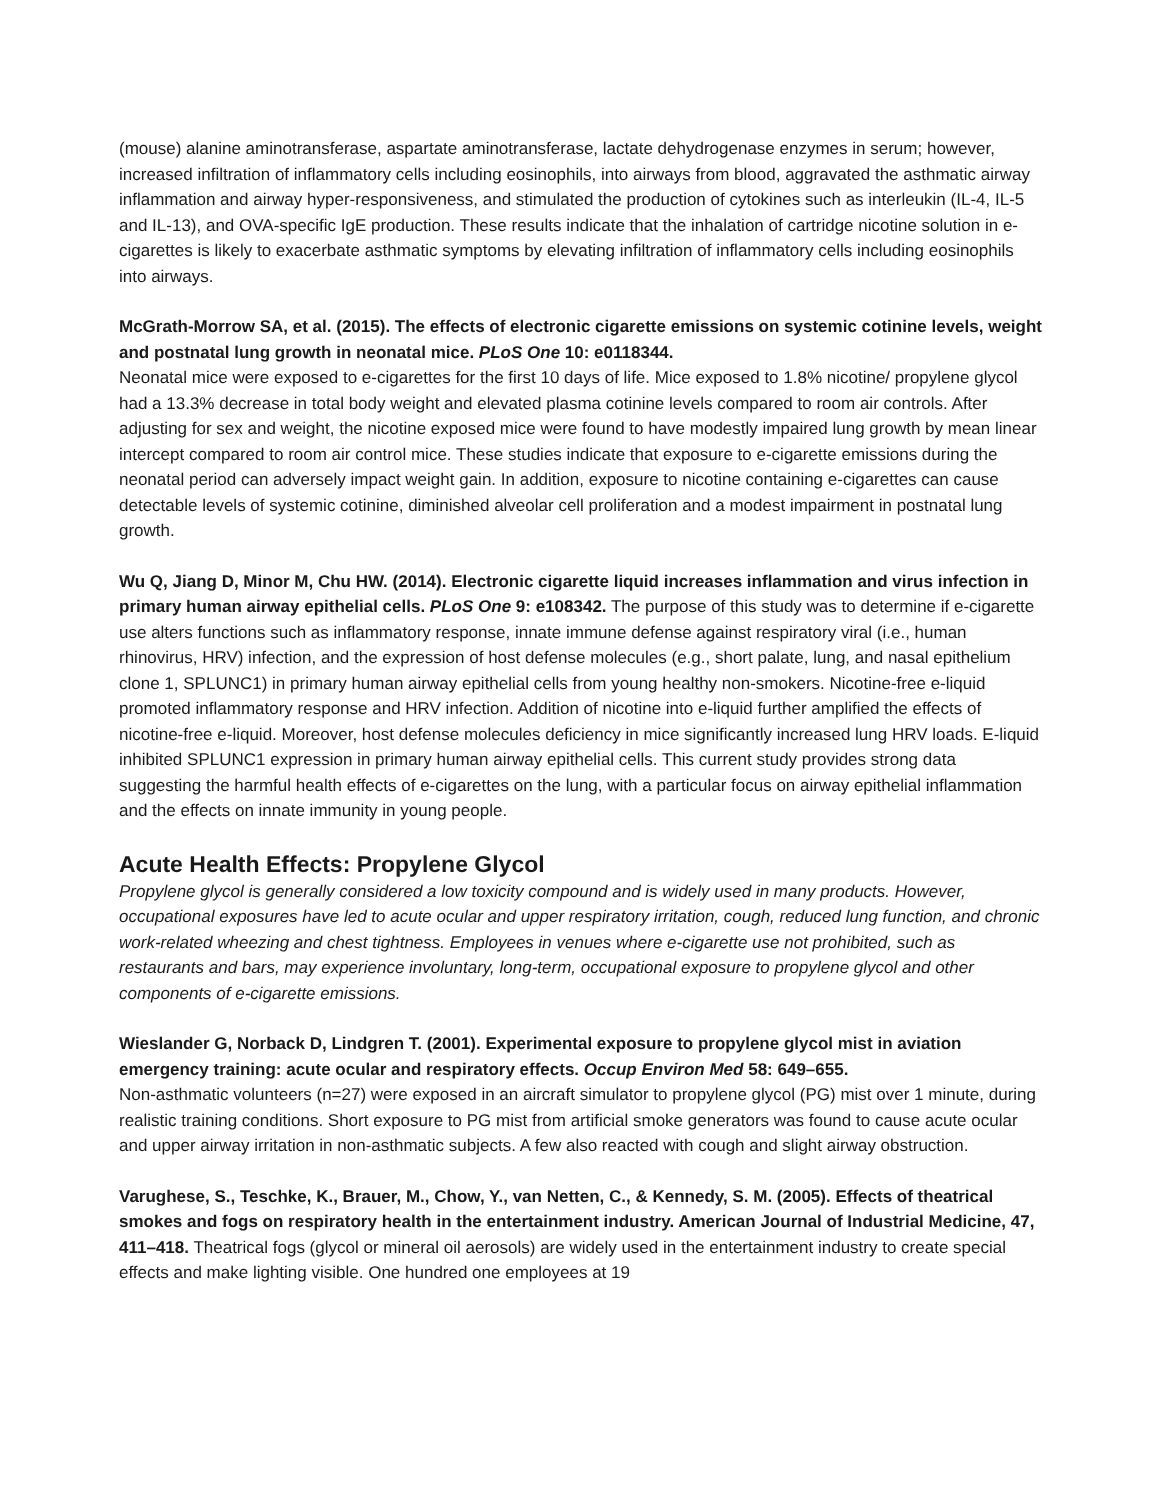(mouse) alanine aminotransferase, aspartate aminotransferase, lactate dehydrogenase enzymes in serum; however, increased infiltration of inflammatory cells including eosinophils, into airways from blood, aggravated the asthmatic airway inflammation and airway hyper-responsiveness, and stimulated the production of cytokines such as interleukin (IL-4, IL-5 and IL-13), and OVA-specific IgE production. These results indicate that the inhalation of cartridge nicotine solution in e-cigarettes is likely to exacerbate asthmatic symptoms by elevating infiltration of inflammatory cells including eosinophils into airways.
McGrath-Morrow SA, et al. (2015). The effects of electronic cigarette emissions on systemic cotinine levels, weight and postnatal lung growth in neonatal mice. PLoS One 10: e0118344.
Neonatal mice were exposed to e-cigarettes for the first 10 days of life. Mice exposed to 1.8% nicotine/ propylene glycol had a 13.3% decrease in total body weight and elevated plasma cotinine levels compared to room air controls. After adjusting for sex and weight, the nicotine exposed mice were found to have modestly impaired lung growth by mean linear intercept compared to room air control mice. These studies indicate that exposure to e-cigarette emissions during the neonatal period can adversely impact weight gain. In addition, exposure to nicotine containing e-cigarettes can cause detectable levels of systemic cotinine, diminished alveolar cell proliferation and a modest impairment in postnatal lung growth.
Wu Q, Jiang D, Minor M, Chu HW. (2014). Electronic cigarette liquid increases inflammation and virus infection in primary human airway epithelial cells. PLoS One 9: e108342. The purpose of this study was to determine if e-cigarette use alters functions such as inflammatory response, innate immune defense against respiratory viral (i.e., human rhinovirus, HRV) infection, and the expression of host defense molecules (e.g., short palate, lung, and nasal epithelium clone 1, SPLUNC1) in primary human airway epithelial cells from young healthy non-smokers. Nicotine-free e-liquid promoted inflammatory response and HRV infection. Addition of nicotine into e-liquid further amplified the effects of nicotine-free e-liquid. Moreover, host defense molecules deficiency in mice significantly increased lung HRV loads. E-liquid inhibited SPLUNC1 expression in primary human airway epithelial cells. This current study provides strong data suggesting the harmful health effects of e-cigarettes on the lung, with a particular focus on airway epithelial inflammation and the effects on innate immunity in young people.
Acute Health Effects: Propylene Glycol
Propylene glycol is generally considered a low toxicity compound and is widely used in many products. However, occupational exposures have led to acute ocular and upper respiratory irritation, cough, reduced lung function, and chronic work-related wheezing and chest tightness. Employees in venues where e-cigarette use not prohibited, such as restaurants and bars, may experience involuntary, long-term, occupational exposure to propylene glycol and other components of e-cigarette emissions.
Wieslander G, Norback D, Lindgren T. (2001). Experimental exposure to propylene glycol mist in aviation emergency training: acute ocular and respiratory effects. Occup Environ Med 58: 649–655.
Non-asthmatic volunteers (n=27) were exposed in an aircraft simulator to propylene glycol (PG) mist over 1 minute, during realistic training conditions. Short exposure to PG mist from artificial smoke generators was found to cause acute ocular and upper airway irritation in non-asthmatic subjects. A few also reacted with cough and slight airway obstruction.
Varughese, S., Teschke, K., Brauer, M., Chow, Y., van Netten, C., & Kennedy, S. M. (2005). Effects of theatrical smokes and fogs on respiratory health in the entertainment industry. American Journal of Industrial Medicine, 47, 411–418. Theatrical fogs (glycol or mineral oil aerosols) are widely used in the entertainment industry to create special effects and make lighting visible. One hundred one employees at 19